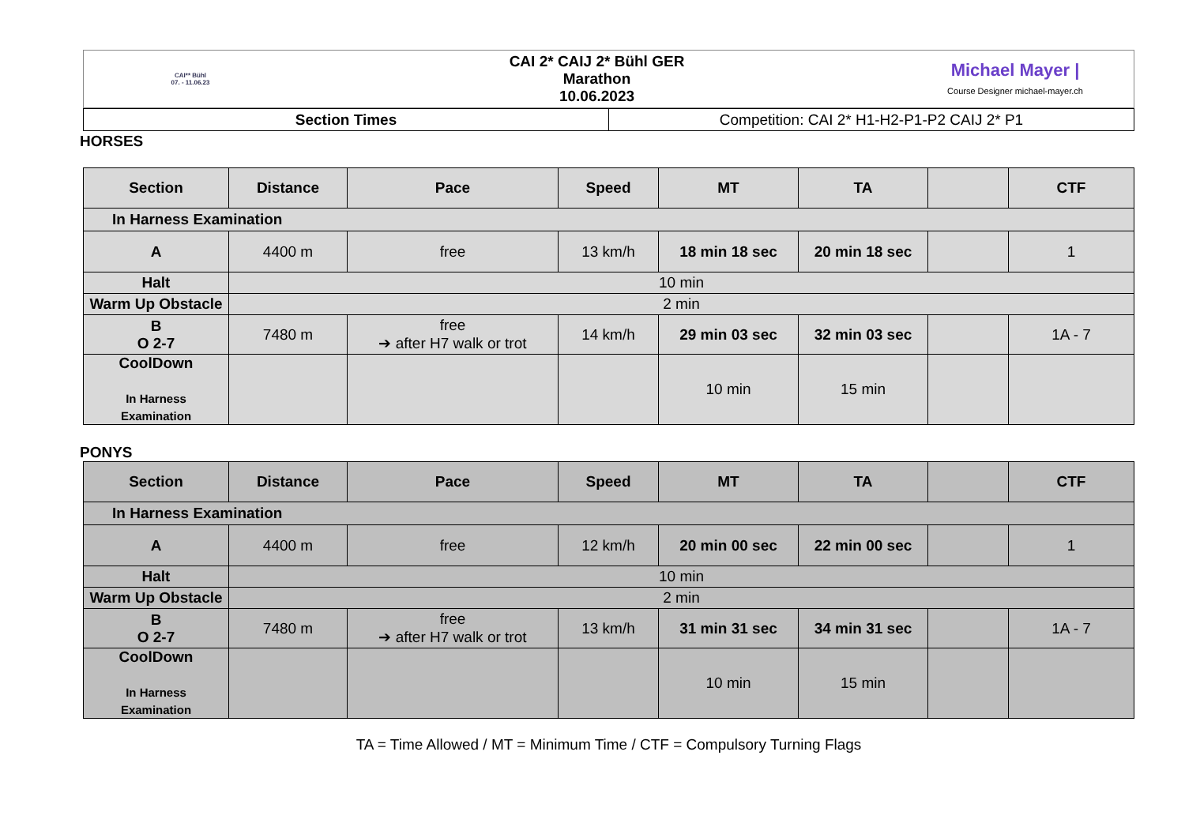| CAI** Bühl 07. - 11.06.23 | CAI 2* CAIJ 2* Bühl GER Marathon 10.06.2023 | Michael Mayer / Course Designer michael-mayer.ch |
| Section Times | Competition: CAI 2* H1-H2-P1-P2 CAIJ 2* P1 |
HORSES
| Section | Distance | Pace | Speed | MT | TA | | CTF |
| --- | --- | --- | --- | --- | --- | --- | --- |
| In Harness Examination | | | | | | | |
| A | 4400 m | free | 13 km/h | 18 min 18 sec | 20 min 18 sec | | 1 |
| Halt | 10 min | | | | | | |
| Warm Up Obstacle | 2 min | | | | | | |
| B O 2-7 | 7480 m | free ➔ after H7 walk or trot | 14 km/h | 29 min 03 sec | 32 min 03 sec | | 1A - 7 |
| CoolDown In Harness Examination | | | | 10 min | 15 min | | |
PONYS
| Section | Distance | Pace | Speed | MT | TA | | CTF |
| --- | --- | --- | --- | --- | --- | --- | --- |
| In Harness Examination | | | | | | | |
| A | 4400 m | free | 12 km/h | 20 min 00 sec | 22 min 00 sec | | 1 |
| Halt | 10 min | | | | | | |
| Warm Up Obstacle | 2 min | | | | | | |
| B O 2-7 | 7480 m | free ➔ after H7 walk or trot | 13 km/h | 31 min 31 sec | 34 min 31 sec | | 1A - 7 |
| CoolDown In Harness Examination | | | | 10 min | 15 min | | |
TA = Time Allowed / MT = Minimum Time / CTF = Compulsory Turning Flags